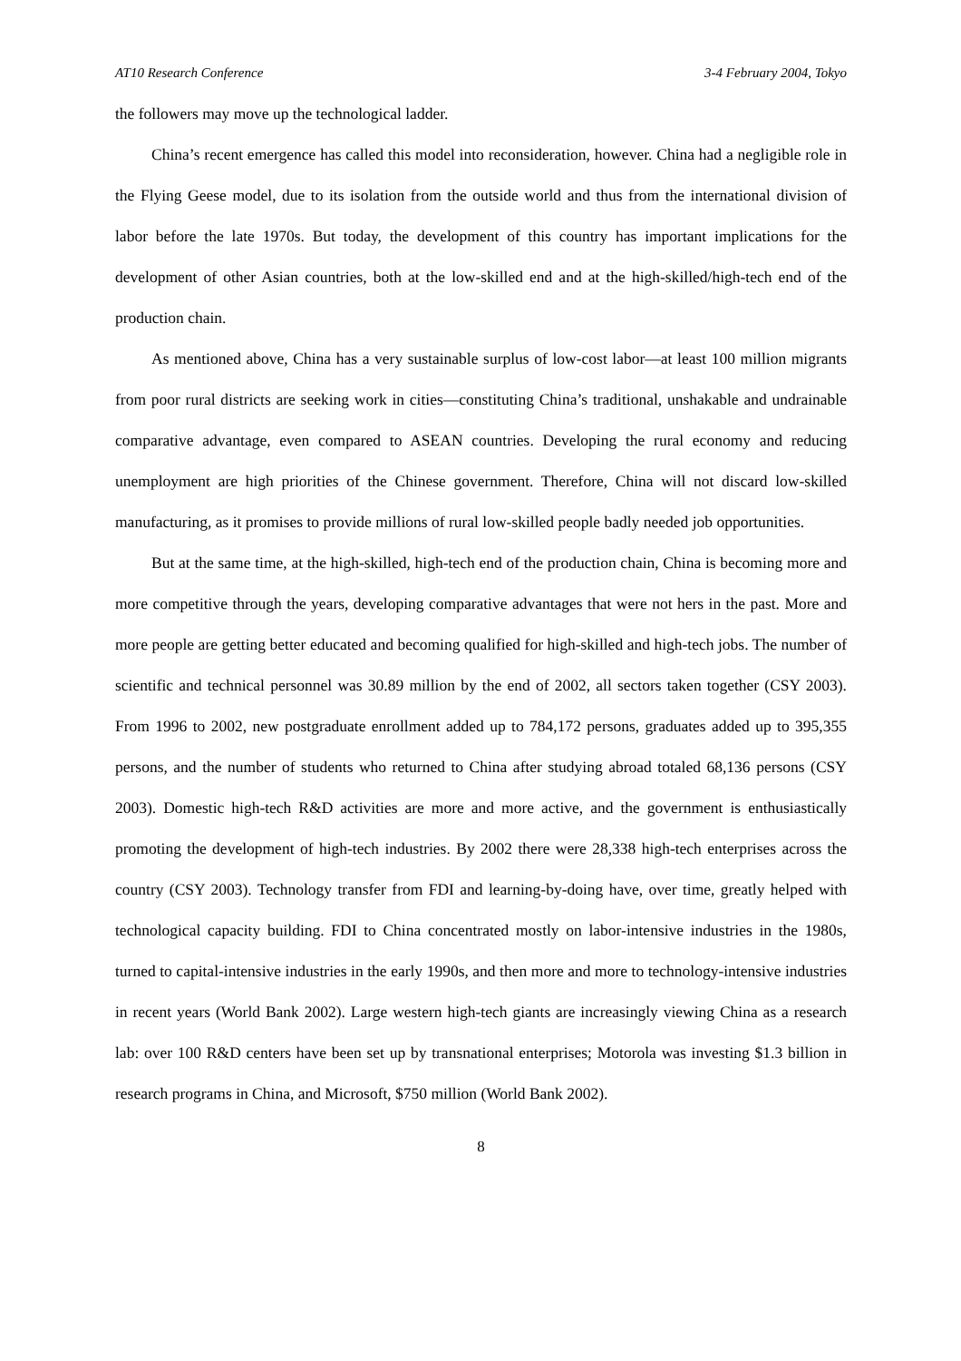AT10 Research Conference 3-4 February 2004, Tokyo
the followers may move up the technological ladder.
China’s recent emergence has called this model into reconsideration, however. China had a negligible role in the Flying Geese model, due to its isolation from the outside world and thus from the international division of labor before the late 1970s. But today, the development of this country has important implications for the development of other Asian countries, both at the low-skilled end and at the high-skilled/high-tech end of the production chain.
As mentioned above, China has a very sustainable surplus of low-cost labor—at least 100 million migrants from poor rural districts are seeking work in cities—constituting China’s traditional, unshakable and undrainable comparative advantage, even compared to ASEAN countries. Developing the rural economy and reducing unemployment are high priorities of the Chinese government. Therefore, China will not discard low-skilled manufacturing, as it promises to provide millions of rural low-skilled people badly needed job opportunities.
But at the same time, at the high-skilled, high-tech end of the production chain, China is becoming more and more competitive through the years, developing comparative advantages that were not hers in the past. More and more people are getting better educated and becoming qualified for high-skilled and high-tech jobs. The number of scientific and technical personnel was 30.89 million by the end of 2002, all sectors taken together (CSY 2003). From 1996 to 2002, new postgraduate enrollment added up to 784,172 persons, graduates added up to 395,355 persons, and the number of students who returned to China after studying abroad totaled 68,136 persons (CSY 2003). Domestic high-tech R&D activities are more and more active, and the government is enthusiastically promoting the development of high-tech industries. By 2002 there were 28,338 high-tech enterprises across the country (CSY 2003). Technology transfer from FDI and learning-by-doing have, over time, greatly helped with technological capacity building. FDI to China concentrated mostly on labor-intensive industries in the 1980s, turned to capital-intensive industries in the early 1990s, and then more and more to technology-intensive industries in recent years (World Bank 2002). Large western high-tech giants are increasingly viewing China as a research lab: over 100 R&D centers have been set up by transnational enterprises; Motorola was investing $1.3 billion in research programs in China, and Microsoft, $750 million (World Bank 2002).
8